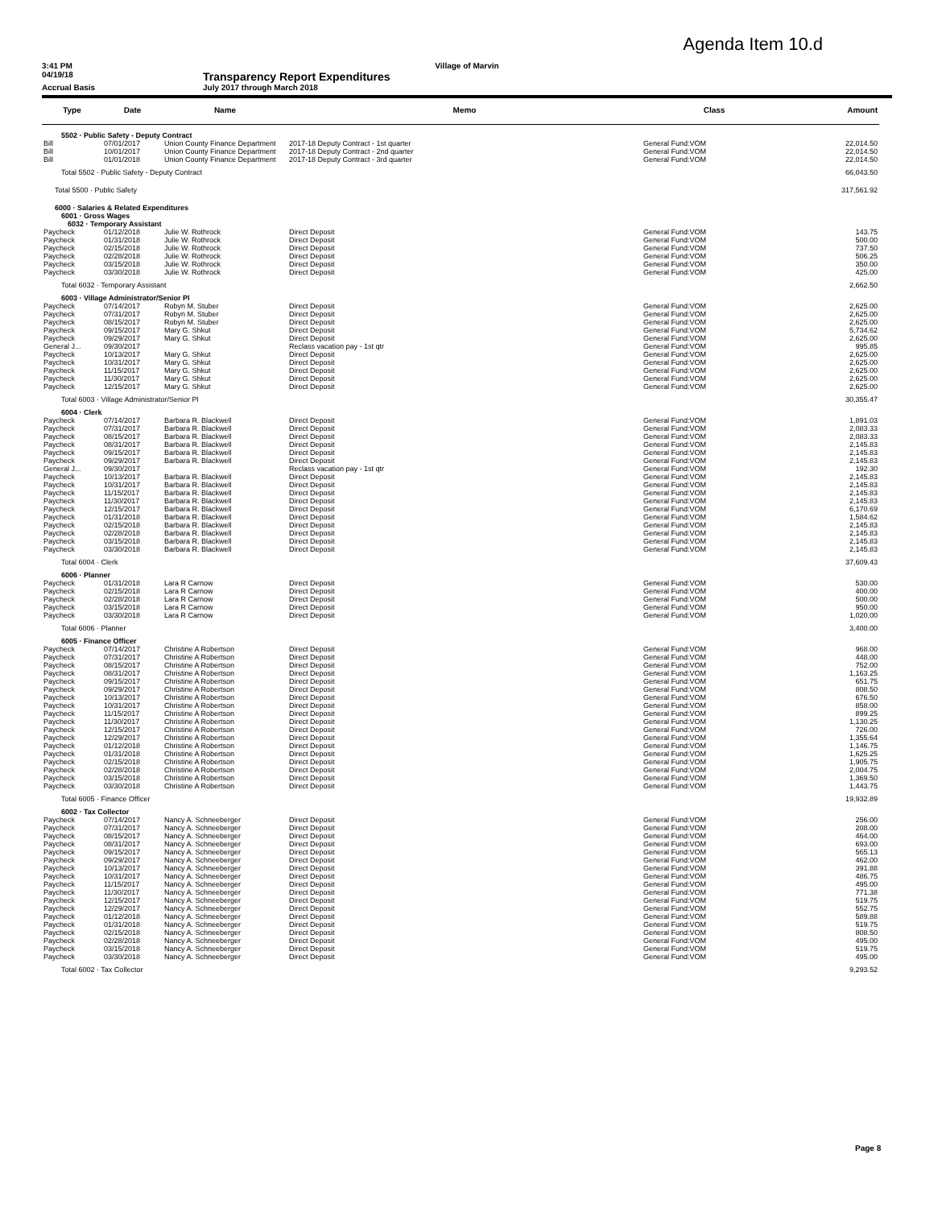Agenda Item 10.d
3:41 PM
Village of Marvin
04/19/18
Transparency Report Expenditures
Accrual Basis
July 2017 through March 2018
| Type | Date | Name | Memo | Class | Amount |
| --- | --- | --- | --- | --- | --- |
| 5502 · Public Safety - Deputy Contract | | | | | |
| Bill | 07/01/2017 | Union County Finance Department | 2017-18 Deputy Contract - 1st quarter | General Fund:VOM | 22,014.50 |
| Bill | 10/01/2017 | Union County Finance Department | 2017-18 Deputy Contract - 2nd quarter | General Fund:VOM | 22,014.50 |
| Bill | 01/01/2018 | Union County Finance Department | 2017-18 Deputy Contract - 3rd quarter | General Fund:VOM | 22,014.50 |
| Total 5502 · Public Safety - Deputy Contract | | | | | 66,043.50 |
| Total 5500 · Public Safety | | | | | 317,561.92 |
| 6000 · Salaries & Related Expenditures | | | | | |
| 6001 · Gross Wages | | | | | |
| 6032 · Temporary Assistant | | | | | |
| Paycheck | 01/12/2018 | Julie W. Rothrock | Direct Deposit | General Fund:VOM | 143.75 |
| Paycheck | 01/31/2018 | Julie W. Rothrock | Direct Deposit | General Fund:VOM | 500.00 |
| Paycheck | 02/15/2018 | Julie W. Rothrock | Direct Deposit | General Fund:VOM | 737.50 |
| Paycheck | 02/28/2018 | Julie W. Rothrock | Direct Deposit | General Fund:VOM | 506.25 |
| Paycheck | 03/15/2018 | Julie W. Rothrock | Direct Deposit | General Fund:VOM | 350.00 |
| Paycheck | 03/30/2018 | Julie W. Rothrock | Direct Deposit | General Fund:VOM | 425.00 |
| Total 6032 · Temporary Assistant | | | | | 2,662.50 |
| 6003 · Village Administrator/Senior Pl | | | | | |
| Paycheck | 07/14/2017 | Robyn M. Stuber | Direct Deposit | General Fund:VOM | 2,625.00 |
| Paycheck | 07/31/2017 | Robyn M. Stuber | Direct Deposit | General Fund:VOM | 2,625.00 |
| Paycheck | 08/15/2017 | Robyn M. Stuber | Direct Deposit | General Fund:VOM | 2,625.00 |
| Paycheck | 09/15/2017 | Mary G. Shkut | Direct Deposit | General Fund:VOM | 5,734.62 |
| Paycheck | 09/29/2017 | Mary G. Shkut | Direct Deposit | General Fund:VOM | 2,625.00 |
| General J... | 09/30/2017 | | Reclass vacation pay - 1st qtr | General Fund:VOM | 995.85 |
| Paycheck | 10/13/2017 | Mary G. Shkut | Direct Deposit | General Fund:VOM | 2,625.00 |
| Paycheck | 10/31/2017 | Mary G. Shkut | Direct Deposit | General Fund:VOM | 2,625.00 |
| Paycheck | 11/15/2017 | Mary G. Shkut | Direct Deposit | General Fund:VOM | 2,625.00 |
| Paycheck | 11/30/2017 | Mary G. Shkut | Direct Deposit | General Fund:VOM | 2,625.00 |
| Paycheck | 12/15/2017 | Mary G. Shkut | Direct Deposit | General Fund:VOM | 2,625.00 |
| Total 6003 · Village Administrator/Senior Pl | | | | | 30,355.47 |
| 6004 · Clerk | | | | | |
| Paycheck | 07/14/2017 | Barbara R. Blackwell | Direct Deposit | General Fund:VOM | 1,891.03 |
| Paycheck | 07/31/2017 | Barbara R. Blackwell | Direct Deposit | General Fund:VOM | 2,083.33 |
| Paycheck | 08/15/2017 | Barbara R. Blackwell | Direct Deposit | General Fund:VOM | 2,083.33 |
| Paycheck | 08/31/2017 | Barbara R. Blackwell | Direct Deposit | General Fund:VOM | 2,145.83 |
| Paycheck | 09/15/2017 | Barbara R. Blackwell | Direct Deposit | General Fund:VOM | 2,145.83 |
| Paycheck | 09/29/2017 | Barbara R. Blackwell | Direct Deposit | General Fund:VOM | 2,145.83 |
| General J... | 09/30/2017 | | Reclass vacation pay - 1st qtr | General Fund:VOM | 192.30 |
| Paycheck | 10/13/2017 | Barbara R. Blackwell | Direct Deposit | General Fund:VOM | 2,145.83 |
| Paycheck | 10/31/2017 | Barbara R. Blackwell | Direct Deposit | General Fund:VOM | 2,145.83 |
| Paycheck | 11/15/2017 | Barbara R. Blackwell | Direct Deposit | General Fund:VOM | 2,145.83 |
| Paycheck | 11/30/2017 | Barbara R. Blackwell | Direct Deposit | General Fund:VOM | 2,145.83 |
| Paycheck | 12/15/2017 | Barbara R. Blackwell | Direct Deposit | General Fund:VOM | 6,170.69 |
| Paycheck | 01/31/2018 | Barbara R. Blackwell | Direct Deposit | General Fund:VOM | 1,584.62 |
| Paycheck | 02/15/2018 | Barbara R. Blackwell | Direct Deposit | General Fund:VOM | 2,145.83 |
| Paycheck | 02/28/2018 | Barbara R. Blackwell | Direct Deposit | General Fund:VOM | 2,145.83 |
| Paycheck | 03/15/2018 | Barbara R. Blackwell | Direct Deposit | General Fund:VOM | 2,145.83 |
| Paycheck | 03/30/2018 | Barbara R. Blackwell | Direct Deposit | General Fund:VOM | 2,145.83 |
| Total 6004 · Clerk | | | | | 37,609.43 |
| 6006 · Planner | | | | | |
| Paycheck | 01/31/2018 | Lara R Carnow | Direct Deposit | General Fund:VOM | 530.00 |
| Paycheck | 02/15/2018 | Lara R Carnow | Direct Deposit | General Fund:VOM | 400.00 |
| Paycheck | 02/28/2018 | Lara R Carnow | Direct Deposit | General Fund:VOM | 500.00 |
| Paycheck | 03/15/2018 | Lara R Carnow | Direct Deposit | General Fund:VOM | 950.00 |
| Paycheck | 03/30/2018 | Lara R Carnow | Direct Deposit | General Fund:VOM | 1,020.00 |
| Total 6006 · Planner | | | | | 3,400.00 |
| 6005 · Finance Officer | | | | | |
| Paycheck | 07/14/2017 | Christine A Robertson | Direct Deposit | General Fund:VOM | 968.00 |
| Paycheck | 07/31/2017 | Christine A Robertson | Direct Deposit | General Fund:VOM | 448.00 |
| Paycheck | 08/15/2017 | Christine A Robertson | Direct Deposit | General Fund:VOM | 752.00 |
| Paycheck | 08/31/2017 | Christine A Robertson | Direct Deposit | General Fund:VOM | 1,163.25 |
| Paycheck | 09/15/2017 | Christine A Robertson | Direct Deposit | General Fund:VOM | 651.75 |
| Paycheck | 09/29/2017 | Christine A Robertson | Direct Deposit | General Fund:VOM | 808.50 |
| Paycheck | 10/13/2017 | Christine A Robertson | Direct Deposit | General Fund:VOM | 676.50 |
| Paycheck | 10/31/2017 | Christine A Robertson | Direct Deposit | General Fund:VOM | 858.00 |
| Paycheck | 11/15/2017 | Christine A Robertson | Direct Deposit | General Fund:VOM | 899.25 |
| Paycheck | 11/30/2017 | Christine A Robertson | Direct Deposit | General Fund:VOM | 1,130.25 |
| Paycheck | 12/15/2017 | Christine A Robertson | Direct Deposit | General Fund:VOM | 726.00 |
| Paycheck | 12/29/2017 | Christine A Robertson | Direct Deposit | General Fund:VOM | 1,355.64 |
| Paycheck | 01/12/2018 | Christine A Robertson | Direct Deposit | General Fund:VOM | 1,146.75 |
| Paycheck | 01/31/2018 | Christine A Robertson | Direct Deposit | General Fund:VOM | 1,625.25 |
| Paycheck | 02/15/2018 | Christine A Robertson | Direct Deposit | General Fund:VOM | 1,905.75 |
| Paycheck | 02/28/2018 | Christine A Robertson | Direct Deposit | General Fund:VOM | 2,004.75 |
| Paycheck | 03/15/2018 | Christine A Robertson | Direct Deposit | General Fund:VOM | 1,369.50 |
| Paycheck | 03/30/2018 | Christine A Robertson | Direct Deposit | General Fund:VOM | 1,443.75 |
| Total 6005 · Finance Officer | | | | | 19,932.89 |
| 6002 · Tax Collector | | | | | |
| Paycheck | 07/14/2017 | Nancy A. Schneeberger | Direct Deposit | General Fund:VOM | 256.00 |
| Paycheck | 07/31/2017 | Nancy A. Schneeberger | Direct Deposit | General Fund:VOM | 208.00 |
| Paycheck | 08/15/2017 | Nancy A. Schneeberger | Direct Deposit | General Fund:VOM | 464.00 |
| Paycheck | 08/31/2017 | Nancy A. Schneeberger | Direct Deposit | General Fund:VOM | 693.00 |
| Paycheck | 09/15/2017 | Nancy A. Schneeberger | Direct Deposit | General Fund:VOM | 565.13 |
| Paycheck | 09/29/2017 | Nancy A. Schneeberger | Direct Deposit | General Fund:VOM | 462.00 |
| Paycheck | 10/13/2017 | Nancy A. Schneeberger | Direct Deposit | General Fund:VOM | 391.88 |
| Paycheck | 10/31/2017 | Nancy A. Schneeberger | Direct Deposit | General Fund:VOM | 486.75 |
| Paycheck | 11/15/2017 | Nancy A. Schneeberger | Direct Deposit | General Fund:VOM | 495.00 |
| Paycheck | 11/30/2017 | Nancy A. Schneeberger | Direct Deposit | General Fund:VOM | 771.38 |
| Paycheck | 12/15/2017 | Nancy A. Schneeberger | Direct Deposit | General Fund:VOM | 519.75 |
| Paycheck | 12/29/2017 | Nancy A. Schneeberger | Direct Deposit | General Fund:VOM | 552.75 |
| Paycheck | 01/12/2018 | Nancy A. Schneeberger | Direct Deposit | General Fund:VOM | 589.88 |
| Paycheck | 01/31/2018 | Nancy A. Schneeberger | Direct Deposit | General Fund:VOM | 519.75 |
| Paycheck | 02/15/2018 | Nancy A. Schneeberger | Direct Deposit | General Fund:VOM | 808.50 |
| Paycheck | 02/28/2018 | Nancy A. Schneeberger | Direct Deposit | General Fund:VOM | 495.00 |
| Paycheck | 03/15/2018 | Nancy A. Schneeberger | Direct Deposit | General Fund:VOM | 519.75 |
| Paycheck | 03/30/2018 | Nancy A. Schneeberger | Direct Deposit | General Fund:VOM | 495.00 |
| Total 6002 · Tax Collector | | | | | 9,293.52 |
Page 8